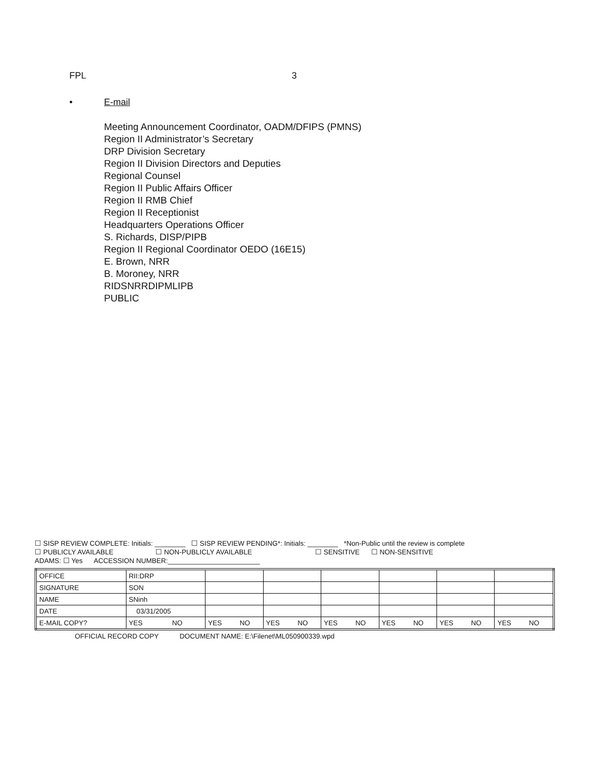FPL 3
• E-mail
Meeting Announcement Coordinator, OADM/DFIPS (PMNS)
Region II Administrator’s Secretary
DRP Division Secretary
Region II Division Directors and Deputies
Regional Counsel
Region II Public Affairs Officer
Region II RMB Chief
Region II Receptionist
Headquarters Operations Officer
S. Richards, DISP/PIPB
Region II Regional Coordinator OEDO (16E15)
E. Brown, NRR
B. Moroney, NRR
RIDSNRRDIPMLIPB
PUBLIC
☐ SISP REVIEW COMPLETE: Initials: ________ ☐ SISP REVIEW PENDING*: Initials: ________ *Non-Public until the review is complete
☐ PUBLICLY AVAILABLE ☐ NON-PUBLICLY AVAILABLE ☐ SENSITIVE ☐ NON-SENSITIVE
ADAMS: ☐ Yes ACCESSION NUMBER:________________________
| OFFICE | RII:DRP | | | | | | | | | | | | | |
| SIGNATURE | SON | | | | | | | | | | | | | |
| NAME | SNinh | | | | | | | | | | | | | |
| DATE | 03/31/2005 | | | | | | | | | | | | | |
| E-MAIL COPY? | YES | NO | YES | NO | YES | NO | YES | NO | YES | NO | YES | NO | YES | NO |
OFFICIAL RECORD COPY DOCUMENT NAME: E:\Filenet\ML050900339.wpd